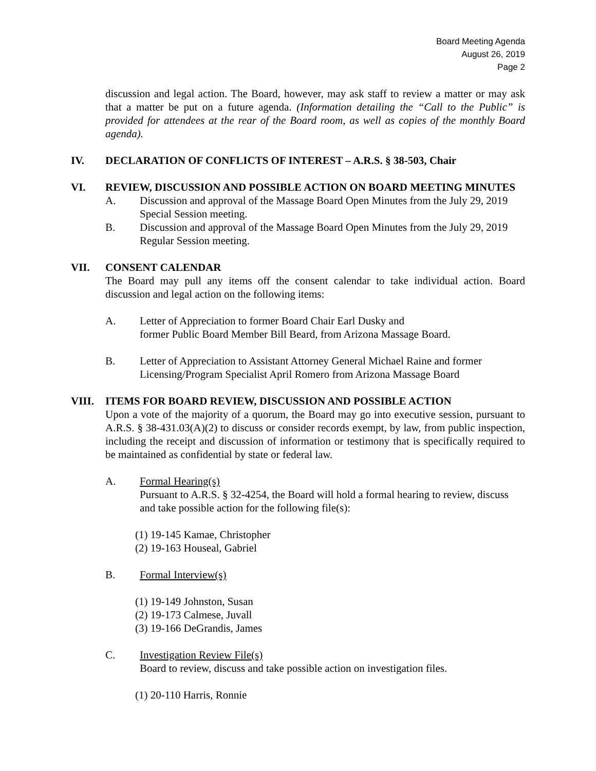Board Meeting Agenda
August 26, 2019
Page 2
discussion and legal action. The Board, however, may ask staff to review a matter or may ask that a matter be put on a future agenda. (Information detailing the “Call to the Public” is provided for attendees at the rear of the Board room, as well as copies of the monthly Board agenda).
IV. DECLARATION OF CONFLICTS OF INTEREST – A.R.S. § 38-503, Chair
VI. REVIEW, DISCUSSION AND POSSIBLE ACTION ON BOARD MEETING MINUTES
A. Discussion and approval of the Massage Board Open Minutes from the July 29, 2019 Special Session meeting.
B. Discussion and approval of the Massage Board Open Minutes from the July 29, 2019 Regular Session meeting.
VII. CONSENT CALENDAR
The Board may pull any items off the consent calendar to take individual action. Board discussion and legal action on the following items:
A. Letter of Appreciation to former Board Chair Earl Dusky and
former Public Board Member Bill Beard, from Arizona Massage Board.
B. Letter of Appreciation to Assistant Attorney General Michael Raine and former Licensing/Program Specialist April Romero from Arizona Massage Board
VIII. ITEMS FOR BOARD REVIEW, DISCUSSION AND POSSIBLE ACTION
Upon a vote of the majority of a quorum, the Board may go into executive session, pursuant to A.R.S. § 38-431.03(A)(2) to discuss or consider records exempt, by law, from public inspection, including the receipt and discussion of information or testimony that is specifically required to be maintained as confidential by state or federal law.
A. Formal Hearing(s)
Pursuant to A.R.S. § 32-4254, the Board will hold a formal hearing to review, discuss and take possible action for the following file(s):
(1) 19-145 Kamae, Christopher
(2) 19-163 Houseal, Gabriel
B. Formal Interview(s)
(1) 19-149 Johnston, Susan
(2) 19-173 Calmese, Juvall
(3) 19-166 DeGrandis, James
C. Investigation Review File(s)
Board to review, discuss and take possible action on investigation files.
(1) 20-110 Harris, Ronnie